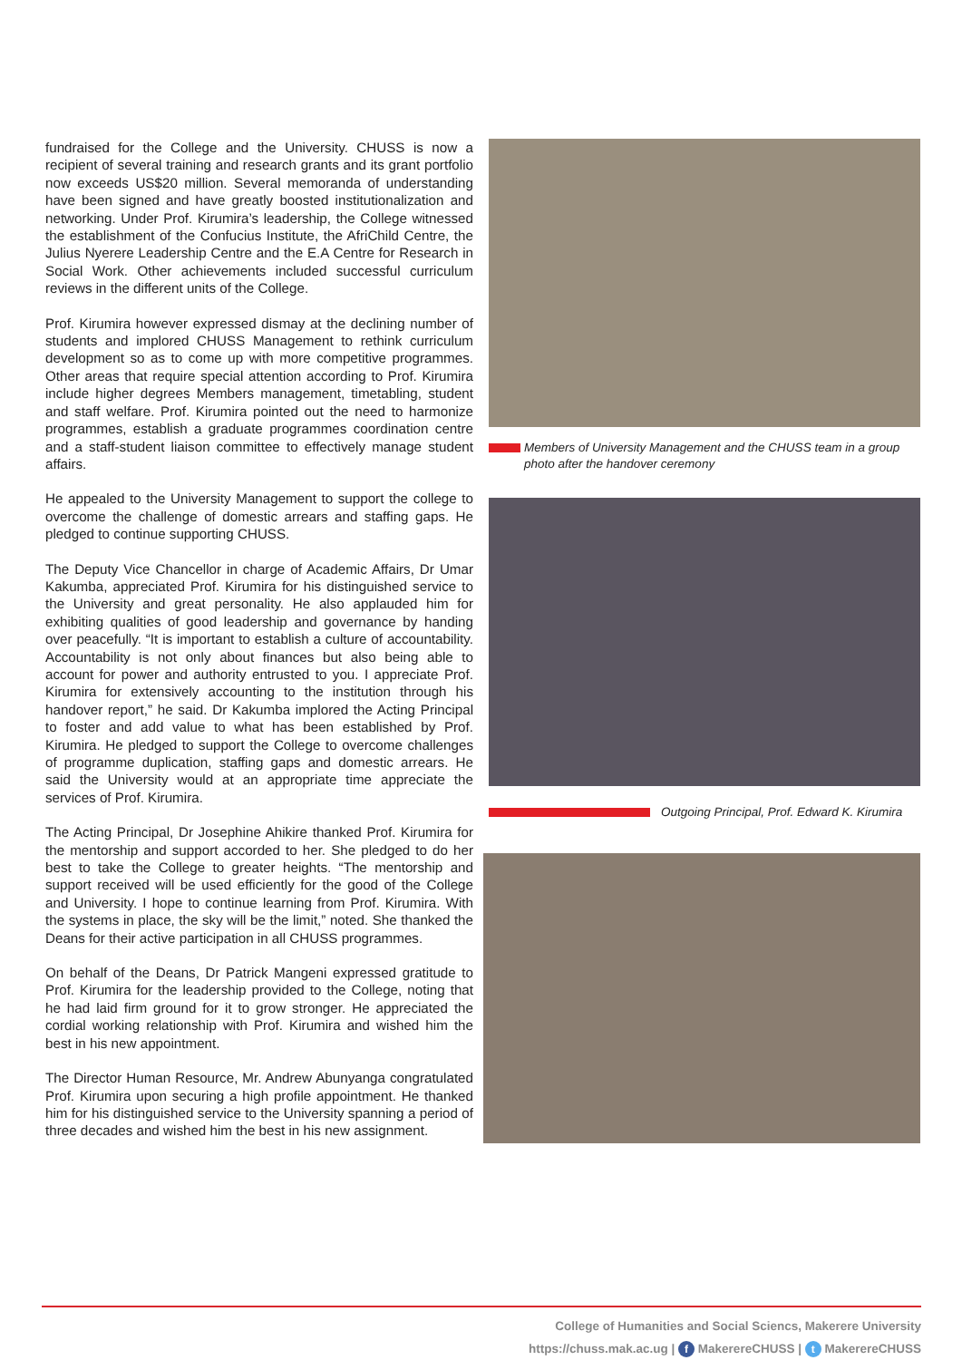fundraised for the College and the University. CHUSS is now a recipient of several training and research grants and its grant portfolio now exceeds US$20 million. Several memoranda of understanding have been signed and have greatly boosted institutionalization and networking. Under Prof. Kirumira’s leadership, the College witnessed the establishment of the Confucius Institute, the AfriChild Centre, the Julius Nyerere Leadership Centre and the E.A Centre for Research in Social Work. Other achievements included successful curriculum reviews in the different units of the College.
Prof. Kirumira however expressed dismay at the declining number of students and implored CHUSS Management to rethink curriculum development so as to come up with more competitive programmes. Other areas that require special attention according to Prof. Kirumira include higher degrees Members management, timetabling, student and staff welfare. Prof. Kirumira pointed out the need to harmonize programmes, establish a graduate programmes coordination centre and a staff-student liaison committee to effectively manage student affairs.
He appealed to the University Management to support the college to overcome the challenge of domestic arrears and staffing gaps. He pledged to continue supporting CHUSS.
The Deputy Vice Chancellor in charge of Academic Affairs, Dr Umar Kakumba, appreciated Prof. Kirumira for his distinguished service to the University and great personality. He also applauded him for exhibiting qualities of good leadership and governance by handing over peacefully. “It is important to establish a culture of accountability. Accountability is not only about finances but also being able to account for power and authority entrusted to you. I appreciate Prof. Kirumira for extensively accounting to the institution through his handover report,” he said. Dr Kakumba implored the Acting Principal to foster and add value to what has been established by Prof. Kirumira. He pledged to support the College to overcome challenges of programme duplication, staffing gaps and domestic arrears. He said the University would at an appropriate time appreciate the services of Prof. Kirumira.
The Acting Principal, Dr Josephine Ahikire thanked Prof. Kirumira for the mentorship and support accorded to her. She pledged to do her best to take the College to greater heights. “The mentorship and support received will be used efficiently for the good of the College and University. I hope to continue learning from Prof. Kirumira. With the systems in place, the sky will be the limit,” noted. She thanked the Deans for their active participation in all CHUSS programmes.
On behalf of the Deans, Dr Patrick Mangeni expressed gratitude to Prof. Kirumira for the leadership provided to the College, noting that he had laid firm ground for it to grow stronger. He appreciated the cordial working relationship with Prof. Kirumira and wished him the best in his new appointment.
The Director Human Resource, Mr. Andrew Abunyanga congratulated Prof. Kirumira upon securing a high profile appointment. He thanked him for his distinguished service to the University spanning a period of three decades and wished him the best in his new assignment.
Members of University Management and the CHUSS team in a group photo after the handover ceremony
Outgoing Principal, Prof. Edward K. Kirumira
College of Humanities and Social Sciencs, Makerere University
https://chuss.mak.ac.ug | f MakerereCHUSS | t MakerereCHUSS